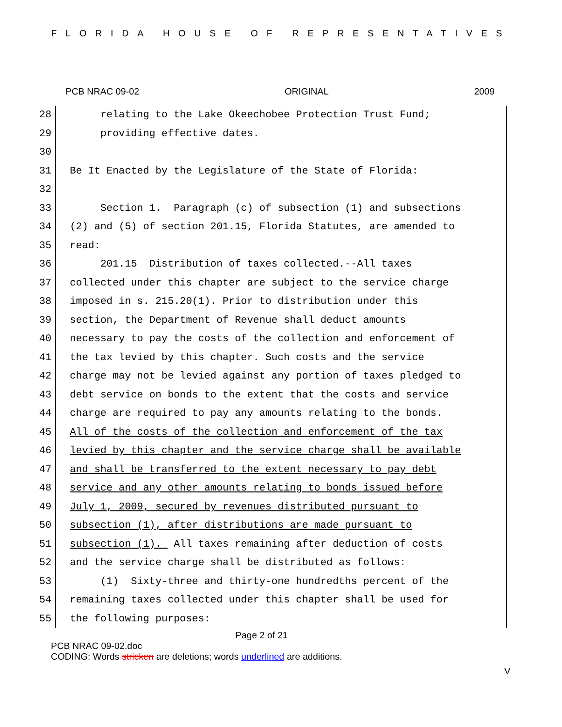FLORIDA HOUSE OF REPRESENTATIVES
PCB NRAC 09-02 ORIGINAL 2009
28
relating to the Lake Okeechobee Protection Trust Fund;
29
providing effective dates.
30
31
Be It Enacted by the Legislature of the State of Florida:
32
33
Section 1. Paragraph (c) of subsection (1) and subsections
34
(2) and (5) of section 201.15, Florida Statutes, are amended to
35
read:
36
201.15 Distribution of taxes collected.--All taxes
37
collected under this chapter are subject to the service charge
38
imposed in s. 215.20(1). Prior to distribution under this
39
section, the Department of Revenue shall deduct amounts
40
necessary to pay the costs of the collection and enforcement of
41
the tax levied by this chapter. Such costs and the service
42
charge may not be levied against any portion of taxes pledged to
43
debt service on bonds to the extent that the costs and service
44
charge are required to pay any amounts relating to the bonds.
45
All of the costs of the collection and enforcement of the tax
46
levied by this chapter and the service charge shall be available
47
and shall be transferred to the extent necessary to pay debt
48
service and any other amounts relating to bonds issued before
49
July 1, 2009, secured by revenues distributed pursuant to
50
subsection (1), after distributions are made pursuant to
51
subsection (1). All taxes remaining after deduction of costs
52
and the service charge shall be distributed as follows:
53
(1) Sixty-three and thirty-one hundredths percent of the
54
remaining taxes collected under this chapter shall be used for
55
the following purposes:
Page 2 of 21
PCB NRAC 09-02.doc
CODING: Words stricken are deletions; words underlined are additions.
V